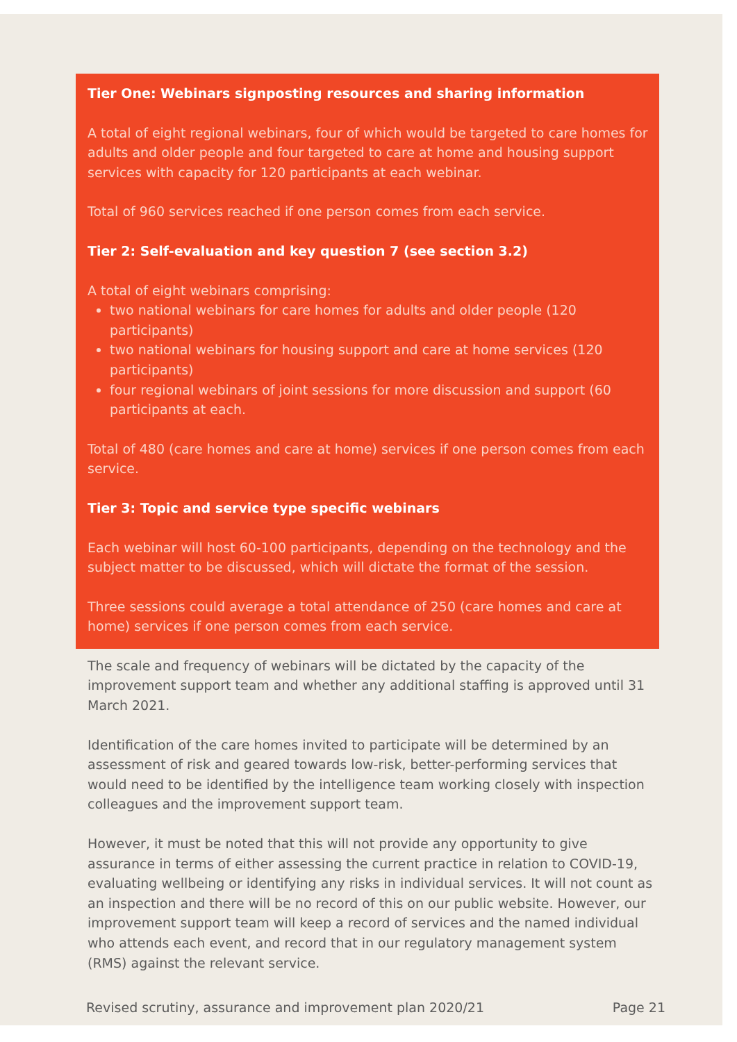Tier One: Webinars signposting resources and sharing information
A total of eight regional webinars, four of which would be targeted to care homes for adults and older people and four targeted to care at home and housing support services with capacity for 120 participants at each webinar.
Total of 960 services reached if one person comes from each service.
Tier 2: Self-evaluation and key question 7 (see section 3.2)
A total of eight webinars comprising:
two national webinars for care homes for adults and older people (120 participants)
two national webinars for housing support and care at home services (120 participants)
four regional webinars of joint sessions for more discussion and support (60 participants at each.
Total of 480 (care homes and care at home) services if one person comes from each service.
Tier 3: Topic and service type specific webinars
Each webinar will host 60-100 participants, depending on the technology and the subject matter to be discussed, which will dictate the format of the session.
Three sessions could average a total attendance of 250 (care homes and care at home) services if one person comes from each service.
The scale and frequency of webinars will be dictated by the capacity of the improvement support team and whether any additional staffing is approved until 31 March 2021.
Identification of the care homes invited to participate will be determined by an assessment of risk and geared towards low-risk, better-performing services that would need to be identified by the intelligence team working closely with inspection colleagues and the improvement support team.
However, it must be noted that this will not provide any opportunity to give assurance in terms of either assessing the current practice in relation to COVID-19, evaluating wellbeing or identifying any risks in individual services. It will not count as an inspection and there will be no record of this on our public website. However, our improvement support team will keep a record of services and the named individual who attends each event, and record that in our regulatory management system (RMS) against the relevant service.
Revised scrutiny, assurance and improvement plan 2020/21 Page 21